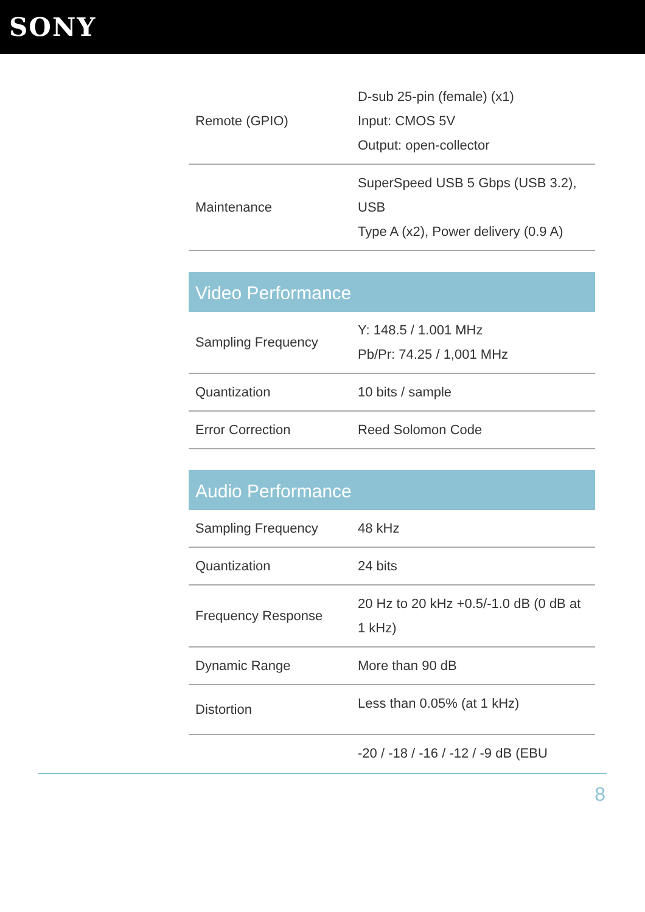SONY
| Remote (GPIO) | D-sub 25-pin (female) (x1) Input: CMOS 5V Output: open-collector |
| Maintenance | SuperSpeed USB 5 Gbps (USB 3.2), USB Type A (x2), Power delivery (0.9 A) |
Video Performance
| Sampling Frequency | Y: 148.5 / 1.001 MHz Pb/Pr: 74.25 / 1,001 MHz |
| Quantization | 10 bits / sample |
| Error Correction | Reed Solomon Code |
Audio Performance
| Sampling Frequency | 48 kHz |
| Quantization | 24 bits |
| Frequency Response | 20 Hz to 20 kHz +0.5/-1.0 dB (0 dB at 1 kHz) |
| Dynamic Range | More than 90 dB |
| Distortion | Less than 0.05% (at 1 kHz) |
| | -20 / -18 / -16 / -12 / -9 dB (EBU |
8